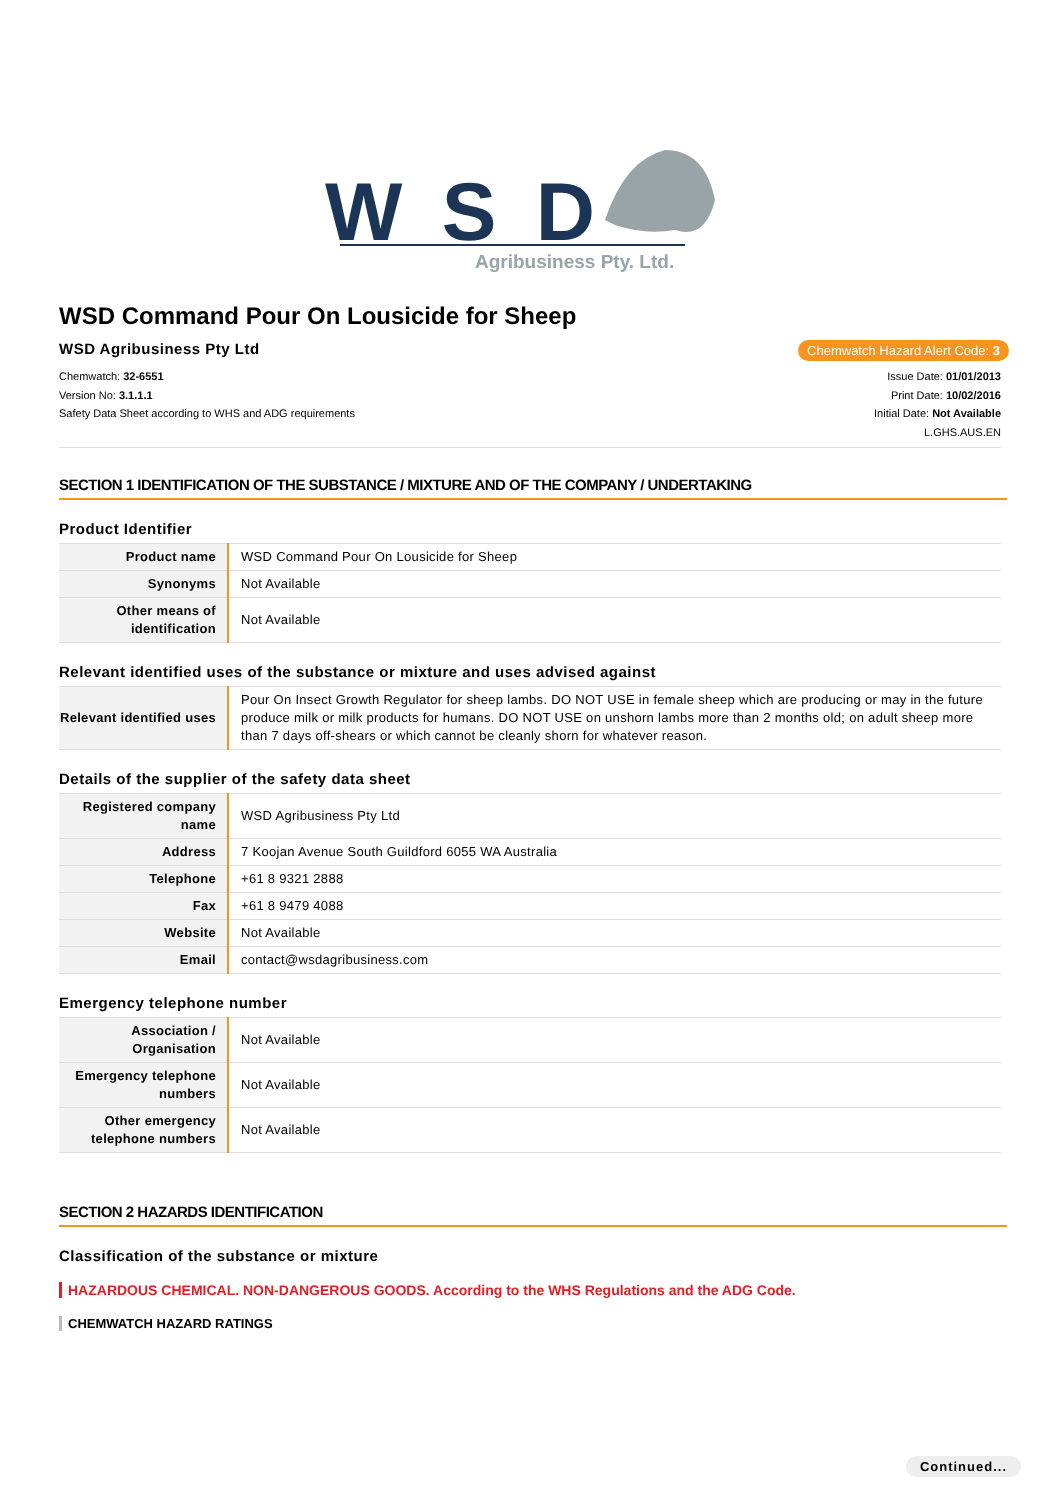WSD
Agribusiness Pty. Ltd.
WSD Command Pour On Lousicide for Sheep
WSD Agribusiness Pty Ltd
Chemwatch Hazard Alert Code: 3
Chemwatch: 32-6551
Version No: 3.1.1.1
Safety Data Sheet according to WHS and ADG requirements
Issue Date: 01/01/2013
Print Date: 10/02/2016
Initial Date: Not Available
L.GHS.AUS.EN
SECTION 1 IDENTIFICATION OF THE SUBSTANCE / MIXTURE AND OF THE COMPANY / UNDERTAKING
Product Identifier
| Product name | WSD Command Pour On Lousicide for Sheep |
| Synonyms | Not Available |
| Other means of identification | Not Available |
Relevant identified uses of the substance or mixture and uses advised against
| Relevant identified uses | Pour On Insect Growth Regulator for sheep lambs. DO NOT USE in female sheep which are producing or may in the future produce milk or milk products for humans. DO NOT USE on unshorn lambs more than 2 months old; on adult sheep more than 7 days off-shears or which cannot be cleanly shorn for whatever reason. |
Details of the supplier of the safety data sheet
| Registered company name | WSD Agribusiness Pty Ltd |
| Address | 7 Koojan Avenue South Guildford 6055 WA Australia |
| Telephone | +61 8 9321 2888 |
| Fax | +61 8 9479 4088 |
| Website | Not Available |
| Email | contact@wsdagribusiness.com |
Emergency telephone number
| Association / Organisation | Not Available |
| Emergency telephone numbers | Not Available |
| Other emergency telephone numbers | Not Available |
SECTION 2 HAZARDS IDENTIFICATION
Classification of the substance or mixture
HAZARDOUS CHEMICAL. NON-DANGEROUS GOODS. According to the WHS Regulations and the ADG Code.
CHEMWATCH HAZARD RATINGS
Continued...